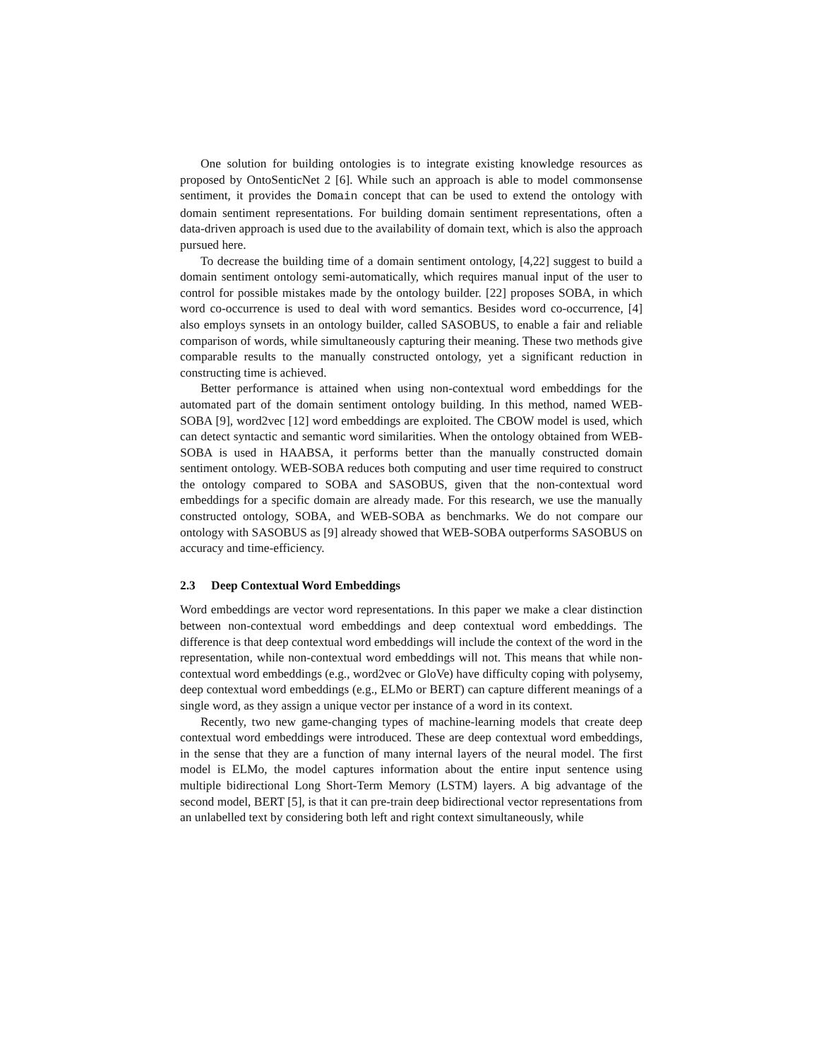One solution for building ontologies is to integrate existing knowledge resources as proposed by OntoSenticNet 2 [6]. While such an approach is able to model commonsense sentiment, it provides the Domain concept that can be used to extend the ontology with domain sentiment representations. For building domain sentiment representations, often a data-driven approach is used due to the availability of domain text, which is also the approach pursued here.
To decrease the building time of a domain sentiment ontology, [4,22] suggest to build a domain sentiment ontology semi-automatically, which requires manual input of the user to control for possible mistakes made by the ontology builder. [22] proposes SOBA, in which word co-occurrence is used to deal with word semantics. Besides word co-occurrence, [4] also employs synsets in an ontology builder, called SASOBUS, to enable a fair and reliable comparison of words, while simultaneously capturing their meaning. These two methods give comparable results to the manually constructed ontology, yet a significant reduction in constructing time is achieved.
Better performance is attained when using non-contextual word embeddings for the automated part of the domain sentiment ontology building. In this method, named WEB-SOBA [9], word2vec [12] word embeddings are exploited. The CBOW model is used, which can detect syntactic and semantic word similarities. When the ontology obtained from WEB-SOBA is used in HAABSA, it performs better than the manually constructed domain sentiment ontology. WEB-SOBA reduces both computing and user time required to construct the ontology compared to SOBA and SASOBUS, given that the non-contextual word embeddings for a specific domain are already made. For this research, we use the manually constructed ontology, SOBA, and WEB-SOBA as benchmarks. We do not compare our ontology with SASOBUS as [9] already showed that WEB-SOBA outperforms SASOBUS on accuracy and time-efficiency.
2.3 Deep Contextual Word Embeddings
Word embeddings are vector word representations. In this paper we make a clear distinction between non-contextual word embeddings and deep contextual word embeddings. The difference is that deep contextual word embeddings will include the context of the word in the representation, while non-contextual word embeddings will not. This means that while non-contextual word embeddings (e.g., word2vec or GloVe) have difficulty coping with polysemy, deep contextual word embeddings (e.g., ELMo or BERT) can capture different meanings of a single word, as they assign a unique vector per instance of a word in its context.
Recently, two new game-changing types of machine-learning models that create deep contextual word embeddings were introduced. These are deep contextual word embeddings, in the sense that they are a function of many internal layers of the neural model. The first model is ELMo, the model captures information about the entire input sentence using multiple bidirectional Long Short-Term Memory (LSTM) layers. A big advantage of the second model, BERT [5], is that it can pre-train deep bidirectional vector representations from an unlabelled text by considering both left and right context simultaneously, while